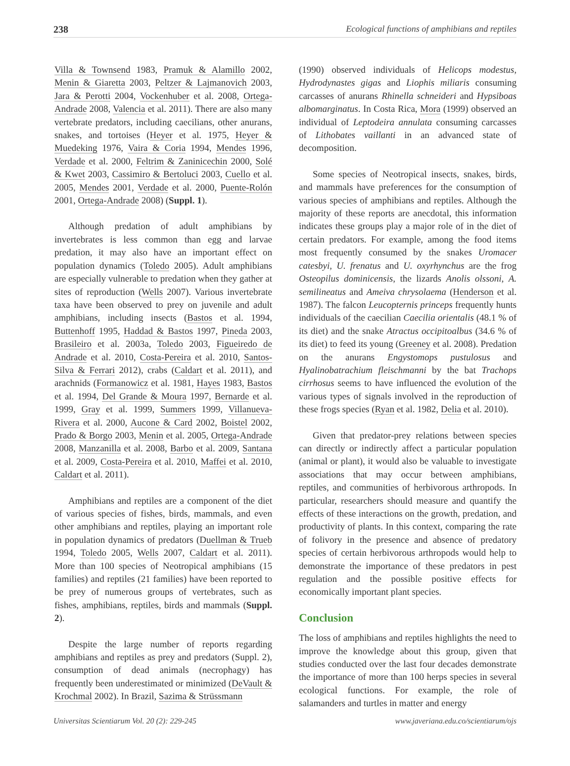238 Ecological functions of amphibians and reptiles
Villa & Townsend 1983, Pramuk & Alamillo 2002, Menin & Giaretta 2003, Peltzer & Lajmanovich 2003, Jara & Perotti 2004, Vockenhuber et al. 2008, Ortega-Andrade 2008, Valencia et al. 2011). There are also many vertebrate predators, including caecilians, other anurans, snakes, and tortoises (Heyer et al. 1975, Heyer & Muedeking 1976, Vaira & Coria 1994, Mendes 1996, Verdade et al. 2000, Feltrim & Zaninicechin 2000, Solé & Kwet 2003, Cassimiro & Bertoluci 2003, Cuello et al. 2005, Mendes 2001, Verdade et al. 2000, Puente-Rolón 2001, Ortega-Andrade 2008) (Suppl. 1).
Although predation of adult amphibians by invertebrates is less common than egg and larvae predation, it may also have an important effect on population dynamics (Toledo 2005). Adult amphibians are especially vulnerable to predation when they gather at sites of reproduction (Wells 2007). Various invertebrate taxa have been observed to prey on juvenile and adult amphibians, including insects (Bastos et al. 1994, Buttenhoff 1995, Haddad & Bastos 1997, Pineda 2003, Brasileiro et al. 2003a, Toledo 2003, Figueiredo de Andrade et al. 2010, Costa-Pereira et al. 2010, Santos-Silva & Ferrari 2012), crabs (Caldart et al. 2011), and arachnids (Formanowicz et al. 1981, Hayes 1983, Bastos et al. 1994, Del Grande & Moura 1997, Bernarde et al. 1999, Gray et al. 1999, Summers 1999, Villanueva-Rivera et al. 2000, Aucone & Card 2002, Boistel 2002, Prado & Borgo 2003, Menin et al. 2005, Ortega-Andrade 2008, Manzanilla et al. 2008, Barbo et al. 2009, Santana et al. 2009, Costa-Pereira et al. 2010, Maffei et al. 2010, Caldart et al. 2011).
Amphibians and reptiles are a component of the diet of various species of fishes, birds, mammals, and even other amphibians and reptiles, playing an important role in population dynamics of predators (Duellman & Trueb 1994, Toledo 2005, Wells 2007, Caldart et al. 2011). More than 100 species of Neotropical amphibians (15 families) and reptiles (21 families) have been reported to be prey of numerous groups of vertebrates, such as fishes, amphibians, reptiles, birds and mammals (Suppl. 2).
Despite the large number of reports regarding amphibians and reptiles as prey and predators (Suppl. 2), consumption of dead animals (necrophagy) has frequently been underestimated or minimized (DeVault & Krochmal 2002). In Brazil, Sazima & Strüssmann
(1990) observed individuals of Helicops modestus, Hydrodynastes gigas and Liophis miliaris consuming carcasses of anurans Rhinella schneideri and Hypsiboas albomarginatus. In Costa Rica, Mora (1999) observed an individual of Leptodeira annulata consuming carcasses of Lithobates vaillanti in an advanced state of decomposition.
Some species of Neotropical insects, snakes, birds, and mammals have preferences for the consumption of various species of amphibians and reptiles. Although the majority of these reports are anecdotal, this information indicates these groups play a major role of in the diet of certain predators. For example, among the food items most frequently consumed by the snakes Uromacer catesbyi, U. frenatus and U. oxyrhynchus are the frog Osteopilus dominicensis, the lizards Anolis olssoni, A. semilineatus and Ameiva chrysolaema (Henderson et al. 1987). The falcon Leucopternis princeps frequently hunts individuals of the caecilian Caecilia orientalis (48.1 % of its diet) and the snake Atractus occipitoalbus (34.6 % of its diet) to feed its young (Greeney et al. 2008). Predation on the anurans Engystomops pustulosus and Hyalinobatrachium fleischmanni by the bat Trachops cirrhosus seems to have influenced the evolution of the various types of signals involved in the reproduction of these frogs species (Ryan et al. 1982, Delia et al. 2010).
Given that predator-prey relations between species can directly or indirectly affect a particular population (animal or plant), it would also be valuable to investigate associations that may occur between amphibians, reptiles, and communities of herbivorous arthropods. In particular, researchers should measure and quantify the effects of these interactions on the growth, predation, and productivity of plants. In this context, comparing the rate of folivory in the presence and absence of predatory species of certain herbivorous arthropods would help to demonstrate the importance of these predators in pest regulation and the possible positive effects for economically important plant species.
Conclusion
The loss of amphibians and reptiles highlights the need to improve the knowledge about this group, given that studies conducted over the last four decades demonstrate the importance of more than 100 herps species in several ecological functions. For example, the role of salamanders and turtles in matter and energy
Universitas Scientiarum Vol. 20 (2): 229-245 www.javeriana.edu.co/scientiarum/ojs